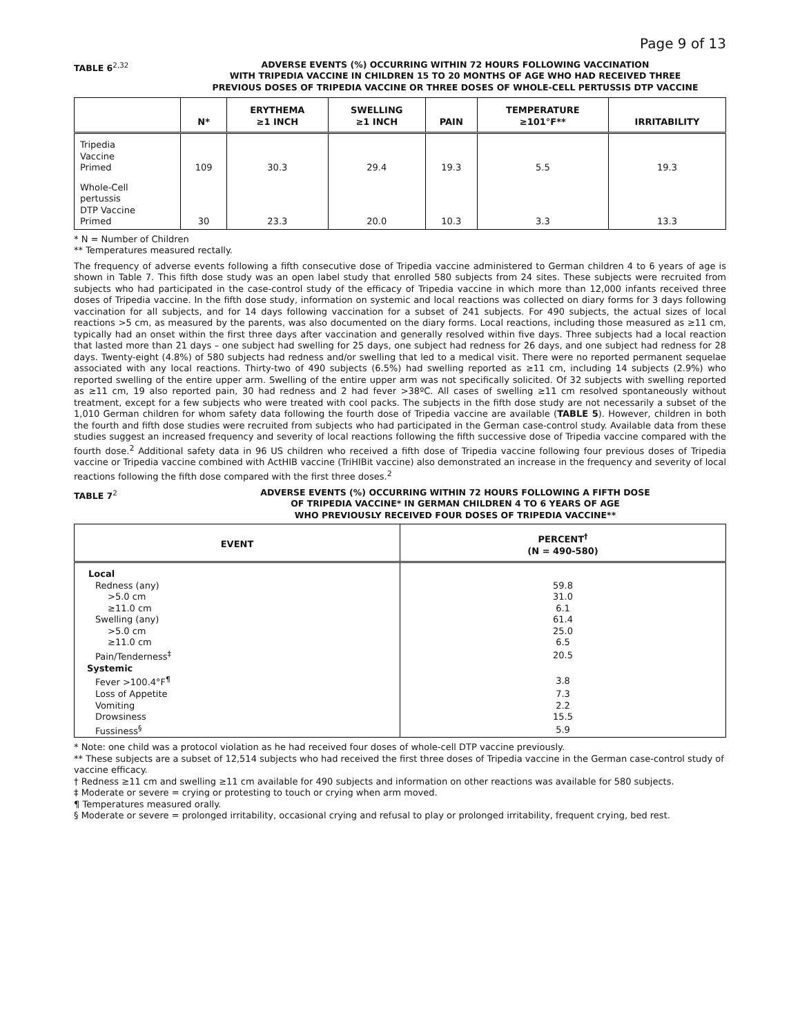Page 9 of 13
TABLE 6<sup>2,32</sup> ADVERSE EVENTS (%) OCCURRING WITHIN 72 HOURS FOLLOWING VACCINATION
WITH TRIPEDIA VACCINE IN CHILDREN 15 TO 20 MONTHS OF AGE WHO HAD RECEIVED THREE
PREVIOUS DOSES OF TRIPEDIA VACCINE OR THREE DOSES OF WHOLE-CELL PERTUSSIS DTP VACCINE
| | N* | ERYTHEMA ≥1 INCH | SWELLING ≥1 INCH | PAIN | TEMPERATURE ≥101°F** | IRRITABILITY |
| --- | --- | --- | --- | --- | --- | --- |
| Tripedia Vaccine Primed | 109 | 30.3 | 29.4 | 19.3 | 5.5 | 19.3 |
| Whole-Cell pertussis DTP Vaccine Primed | 30 | 23.3 | 20.0 | 10.3 | 3.3 | 13.3 |
* N = Number of Children
** Temperatures measured rectally.
The frequency of adverse events following a fifth consecutive dose of Tripedia vaccine administered to German children 4 to 6 years of age is shown in Table 7. This fifth dose study was an open label study that enrolled 580 subjects from 24 sites. These subjects were recruited from subjects who had participated in the case-control study of the efficacy of Tripedia vaccine in which more than 12,000 infants received three doses of Tripedia vaccine. In the fifth dose study, information on systemic and local reactions was collected on diary forms for 3 days following vaccination for all subjects, and for 14 days following vaccination for a subset of 241 subjects. For 490 subjects, the actual sizes of local reactions >5 cm, as measured by the parents, was also documented on the diary forms. Local reactions, including those measured as ≥11 cm, typically had an onset within the first three days after vaccination and generally resolved within five days. Three subjects had a local reaction that lasted more than 21 days – one subject had swelling for 25 days, one subject had redness for 26 days, and one subject had redness for 28 days. Twenty-eight (4.8%) of 580 subjects had redness and/or swelling that led to a medical visit. There were no reported permanent sequelae associated with any local reactions. Thirty-two of 490 subjects (6.5%) had swelling reported as ≥11 cm, including 14 subjects (2.9%) who reported swelling of the entire upper arm. Swelling of the entire upper arm was not specifically solicited. Of 32 subjects with swelling reported as ≥11 cm, 19 also reported pain, 30 had redness and 2 had fever >38ºC. All cases of swelling ≥11 cm resolved spontaneously without treatment, except for a few subjects who were treated with cool packs. The subjects in the fifth dose study are not necessarily a subset of the 1,010 German children for whom safety data following the fourth dose of Tripedia vaccine are available (TABLE 5). However, children in both the fourth and fifth dose studies were recruited from subjects who had participated in the German case-control study. Available data from these studies suggest an increased frequency and severity of local reactions following the fifth successive dose of Tripedia vaccine compared with the fourth dose.<sup>2</sup> Additional safety data in 96 US children who received a fifth dose of Tripedia vaccine following four previous doses of Tripedia vaccine or Tripedia vaccine combined with ActHIB vaccine (TriHIBit vaccine) also demonstrated an increase in the frequency and severity of local reactions following the fifth dose compared with the first three doses.<sup>2</sup>
TABLE 7<sup>2</sup> ADVERSE EVENTS (%) OCCURRING WITHIN 72 HOURS FOLLOWING A FIFTH DOSE
OF TRIPEDIA VACCINE* IN GERMAN CHILDREN 4 TO 6 YEARS OF AGE
WHO PREVIOUSLY RECEIVED FOUR DOSES OF TRIPEDIA VACCINE**
| EVENT | PERCENT<sup>†</sup> (N = 490-580) |
| --- | --- |
| Local | |
| Redness (any) | 59.8 |
| >5.0 cm | 31.0 |
| ≥11.0 cm | 6.1 |
| Swelling (any) | 61.4 |
| >5.0 cm | 25.0 |
| ≥11.0 cm | 6.5 |
| Pain/Tenderness<sup>‡</sup> | 20.5 |
| Systemic | |
| Fever >100.4°F<sup>¶</sup> | 3.8 |
| Loss of Appetite | 7.3 |
| Vomiting | 2.2 |
| Drowsiness | 15.5 |
| Fussiness<sup>§</sup> | 5.9 |
* Note: one child was a protocol violation as he had received four doses of whole-cell DTP vaccine previously.
** These subjects are a subset of 12,514 subjects who had received the first three doses of Tripedia vaccine in the German case-control study of vaccine efficacy.
† Redness ≥11 cm and swelling ≥11 cm available for 490 subjects and information on other reactions was available for 580 subjects.
‡ Moderate or severe = crying or protesting to touch or crying when arm moved.
¶ Temperatures measured orally.
§ Moderate or severe = prolonged irritability, occasional crying and refusal to play or prolonged irritability, frequent crying, bed rest.